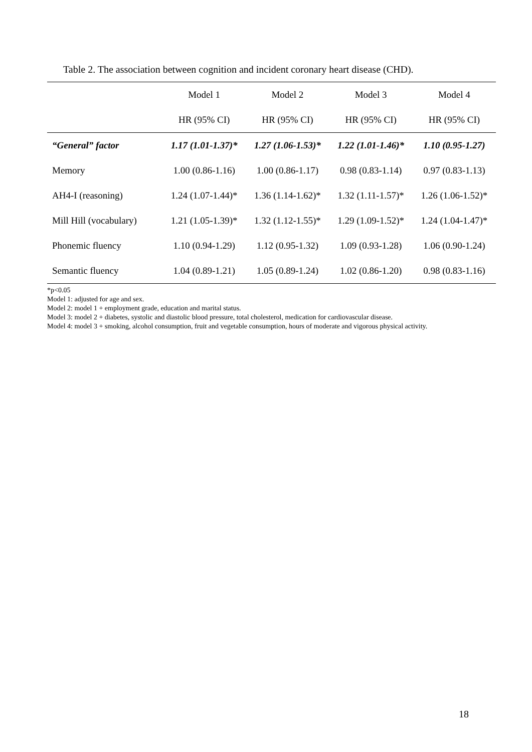Table 2. The association between cognition and incident coronary heart disease (CHD).
| | Model 1 | Model 2 | Model 3 | Model 4 |
| --- | --- | --- | --- | --- |
| | HR (95% CI) | HR (95% CI) | HR (95% CI) | HR (95% CI) |
| “General” factor | 1.17 (1.01-1.37)* | 1.27 (1.06-1.53)* | 1.22 (1.01-1.46)* | 1.10 (0.95-1.27) |
| Memory | 1.00 (0.86-1.16) | 1.00 (0.86-1.17) | 0.98 (0.83-1.14) | 0.97 (0.83-1.13) |
| AH4-I (reasoning) | 1.24 (1.07-1.44)* | 1.36 (1.14-1.62)* | 1.32 (1.11-1.57)* | 1.26 (1.06-1.52)* |
| Mill Hill (vocabulary) | 1.21 (1.05-1.39)* | 1.32 (1.12-1.55)* | 1.29 (1.09-1.52)* | 1.24 (1.04-1.47)* |
| Phonemic fluency | 1.10 (0.94-1.29) | 1.12 (0.95-1.32) | 1.09 (0.93-1.28) | 1.06 (0.90-1.24) |
| Semantic fluency | 1.04 (0.89-1.21) | 1.05 (0.89-1.24) | 1.02 (0.86-1.20) | 0.98 (0.83-1.16) |
*p<0.05
Model 1: adjusted for age and sex.
Model 2: model 1 + employment grade, education and marital status.
Model 3: model 2 + diabetes, systolic and diastolic blood pressure, total cholesterol, medication for cardiovascular disease.
Model 4: model 3 + smoking, alcohol consumption, fruit and vegetable consumption, hours of moderate and vigorous physical activity.
18